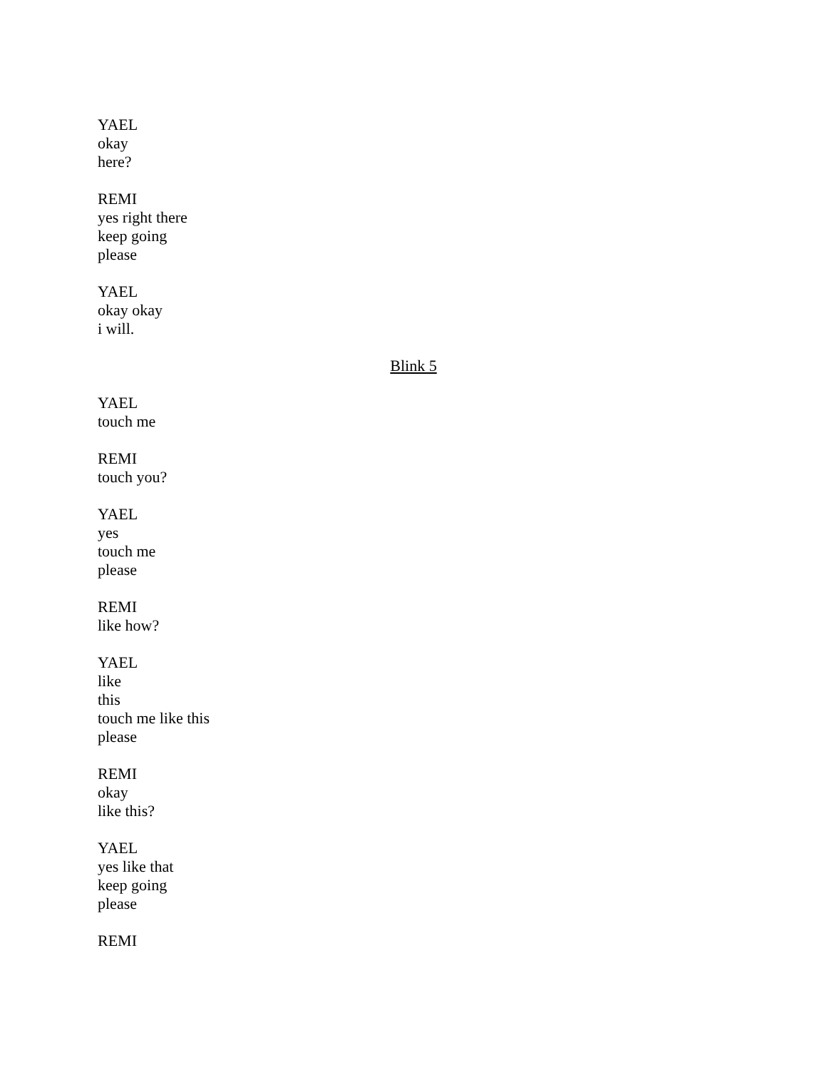YAEL
okay
here?
REMI
yes right there
keep going
please
YAEL
okay okay
i will.
Blink 5
YAEL
touch me
REMI
touch you?
YAEL
yes
touch me
please
REMI
like how?
YAEL
like
this
touch me like this
please
REMI
okay
like this?
YAEL
yes like that
keep going
please
REMI